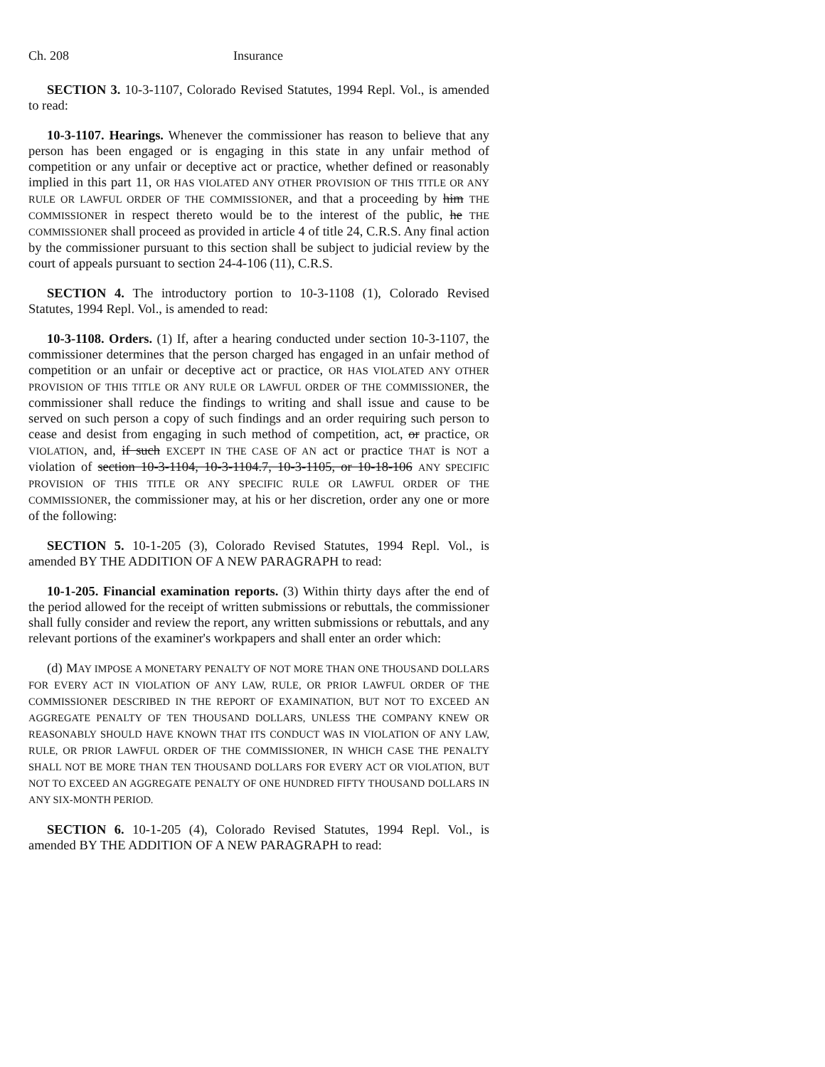Ch. 208 Insurance
SECTION 3. 10-3-1107, Colorado Revised Statutes, 1994 Repl. Vol., is amended to read:
10-3-1107. Hearings. Whenever the commissioner has reason to believe that any person has been engaged or is engaging in this state in any unfair method of competition or any unfair or deceptive act or practice, whether defined or reasonably implied in this part 11, OR HAS VIOLATED ANY OTHER PROVISION OF THIS TITLE OR ANY RULE OR LAWFUL ORDER OF THE COMMISSIONER, and that a proceeding by him THE COMMISSIONER in respect thereto would be to the interest of the public, he THE COMMISSIONER shall proceed as provided in article 4 of title 24, C.R.S. Any final action by the commissioner pursuant to this section shall be subject to judicial review by the court of appeals pursuant to section 24-4-106 (11), C.R.S.
SECTION 4. The introductory portion to 10-3-1108 (1), Colorado Revised Statutes, 1994 Repl. Vol., is amended to read:
10-3-1108. Orders. (1) If, after a hearing conducted under section 10-3-1107, the commissioner determines that the person charged has engaged in an unfair method of competition or an unfair or deceptive act or practice, OR HAS VIOLATED ANY OTHER PROVISION OF THIS TITLE OR ANY RULE OR LAWFUL ORDER OF THE COMMISSIONER, the commissioner shall reduce the findings to writing and shall issue and cause to be served on such person a copy of such findings and an order requiring such person to cease and desist from engaging in such method of competition, act, or practice, OR VIOLATION, and, if such EXCEPT IN THE CASE OF AN act or practice THAT is NOT a violation of section 10-3-1104, 10-3-1104.7, 10-3-1105, or 10-18-106 ANY SPECIFIC PROVISION OF THIS TITLE OR ANY SPECIFIC RULE OR LAWFUL ORDER OF THE COMMISSIONER, the commissioner may, at his or her discretion, order any one or more of the following:
SECTION 5. 10-1-205 (3), Colorado Revised Statutes, 1994 Repl. Vol., is amended BY THE ADDITION OF A NEW PARAGRAPH to read:
10-1-205. Financial examination reports. (3) Within thirty days after the end of the period allowed for the receipt of written submissions or rebuttals, the commissioner shall fully consider and review the report, any written submissions or rebuttals, and any relevant portions of the examiner's workpapers and shall enter an order which:
(d) MAY IMPOSE A MONETARY PENALTY OF NOT MORE THAN ONE THOUSAND DOLLARS FOR EVERY ACT IN VIOLATION OF ANY LAW, RULE, OR PRIOR LAWFUL ORDER OF THE COMMISSIONER DESCRIBED IN THE REPORT OF EXAMINATION, BUT NOT TO EXCEED AN AGGREGATE PENALTY OF TEN THOUSAND DOLLARS, UNLESS THE COMPANY KNEW OR REASONABLY SHOULD HAVE KNOWN THAT ITS CONDUCT WAS IN VIOLATION OF ANY LAW, RULE, OR PRIOR LAWFUL ORDER OF THE COMMISSIONER, IN WHICH CASE THE PENALTY SHALL NOT BE MORE THAN TEN THOUSAND DOLLARS FOR EVERY ACT OR VIOLATION, BUT NOT TO EXCEED AN AGGREGATE PENALTY OF ONE HUNDRED FIFTY THOUSAND DOLLARS IN ANY SIX-MONTH PERIOD.
SECTION 6. 10-1-205 (4), Colorado Revised Statutes, 1994 Repl. Vol., is amended BY THE ADDITION OF A NEW PARAGRAPH to read: